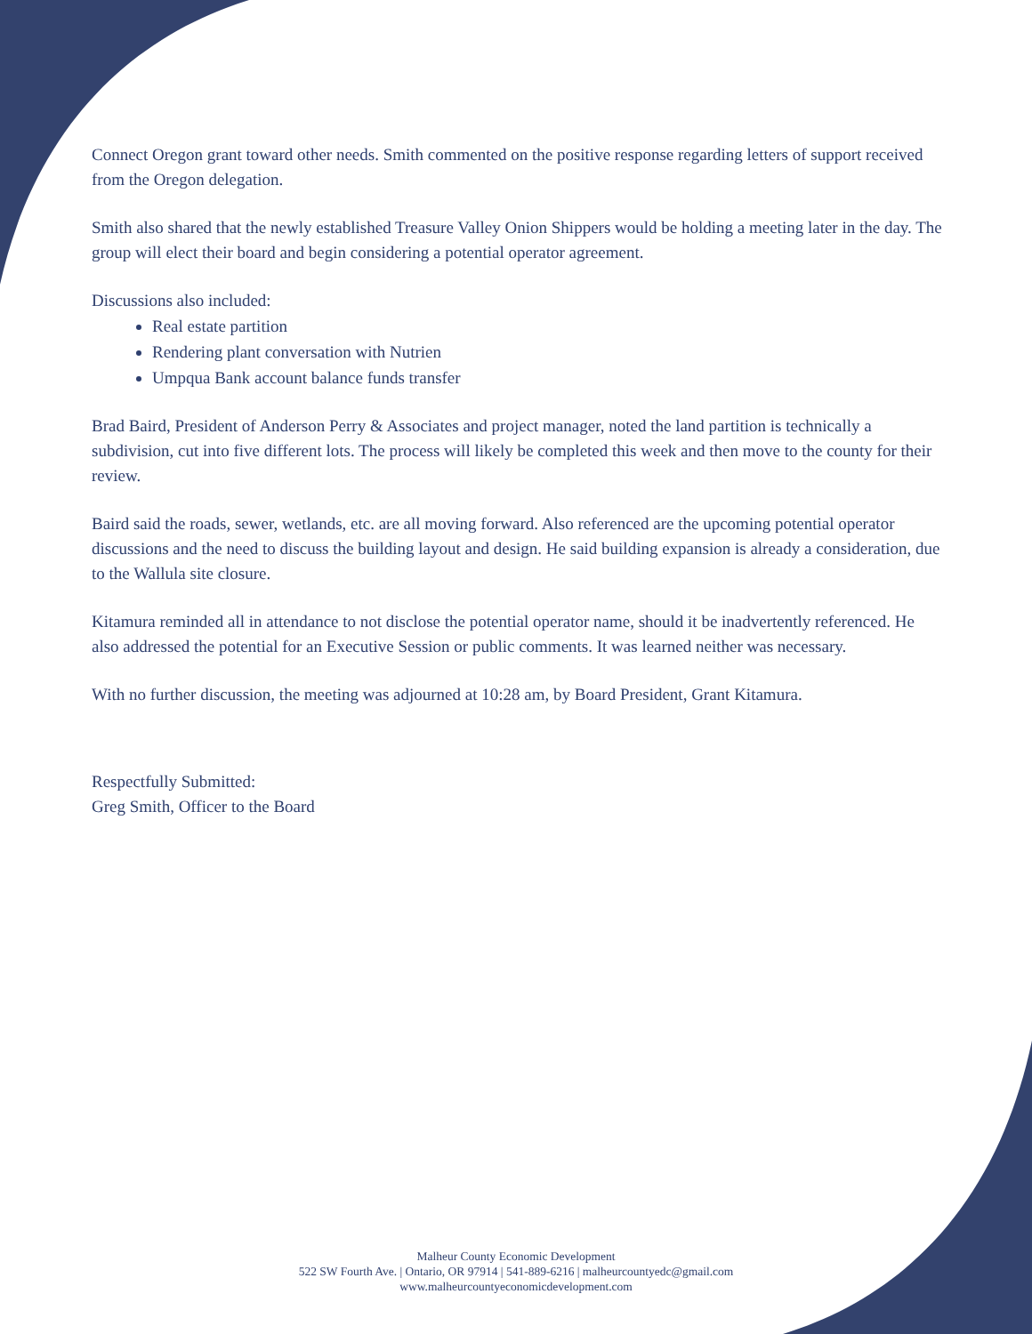Connect Oregon grant toward other needs. Smith commented on the positive response regarding letters of support received from the Oregon delegation.
Smith also shared that the newly established Treasure Valley Onion Shippers would be holding a meeting later in the day. The group will elect their board and begin considering a potential operator agreement.
Discussions also included:
Real estate partition
Rendering plant conversation with Nutrien
Umpqua Bank account balance funds transfer
Brad Baird, President of Anderson Perry & Associates and project manager, noted the land partition is technically a subdivision, cut into five different lots. The process will likely be completed this week and then move to the county for their review.
Baird said the roads, sewer, wetlands, etc. are all moving forward. Also referenced are the upcoming potential operator discussions and the need to discuss the building layout and design. He said building expansion is already a consideration, due to the Wallula site closure.
Kitamura reminded all in attendance to not disclose the potential operator name, should it be inadvertently referenced. He also addressed the potential for an Executive Session or public comments. It was learned neither was necessary.
With no further discussion, the meeting was adjourned at 10:28 am, by Board President, Grant Kitamura.
Respectfully Submitted:
Greg Smith, Officer to the Board
Malheur County Economic Development
522 SW Fourth Ave. | Ontario, OR 97914 | 541-889-6216 | malheurcountyedc@gmail.com
www.malheurcountyeconomicdevelopment.com